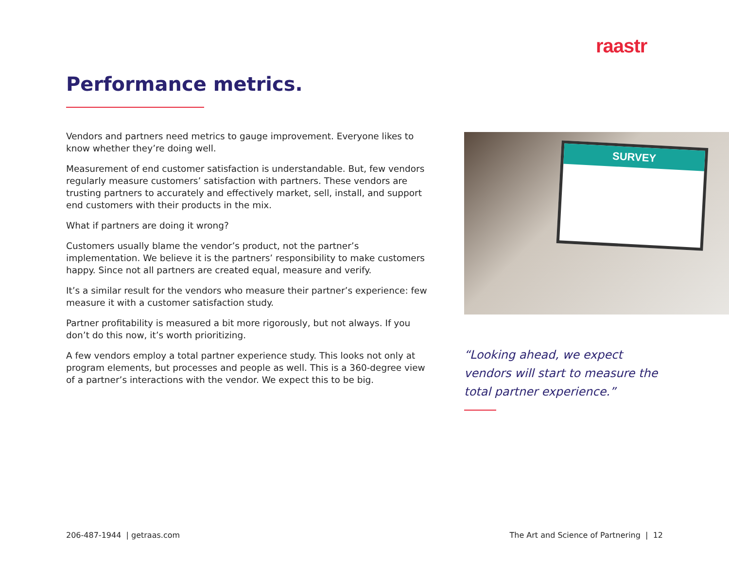raastr
Performance metrics.
Vendors and partners need metrics to gauge improvement. Everyone likes to know whether they’re doing well.
Measurement of end customer satisfaction is understandable. But, few vendors regularly measure customers’ satisfaction with partners. These vendors are trusting partners to accurately and effectively market, sell, install, and support end customers with their products in the mix.
What if partners are doing it wrong?
Customers usually blame the vendor’s product, not the partner’s implementation. We believe it is the partners’ responsibility to make customers happy. Since not all partners are created equal, measure and verify.
It’s a similar result for the vendors who measure their partner’s experience: few measure it with a customer satisfaction study.
Partner profitability is measured a bit more rigorously, but not always. If you don’t do this now, it’s worth prioritizing.
A few vendors employ a total partner experience study. This looks not only at program elements, but processes and people as well. This is a 360-degree view of a partner’s interactions with the vendor. We expect this to be big.
SURVEY
“Looking ahead, we expect vendors will start to measure the total partner experience.”
206-487-1944 | getraas.com
The Art and Science of Partnering | 12